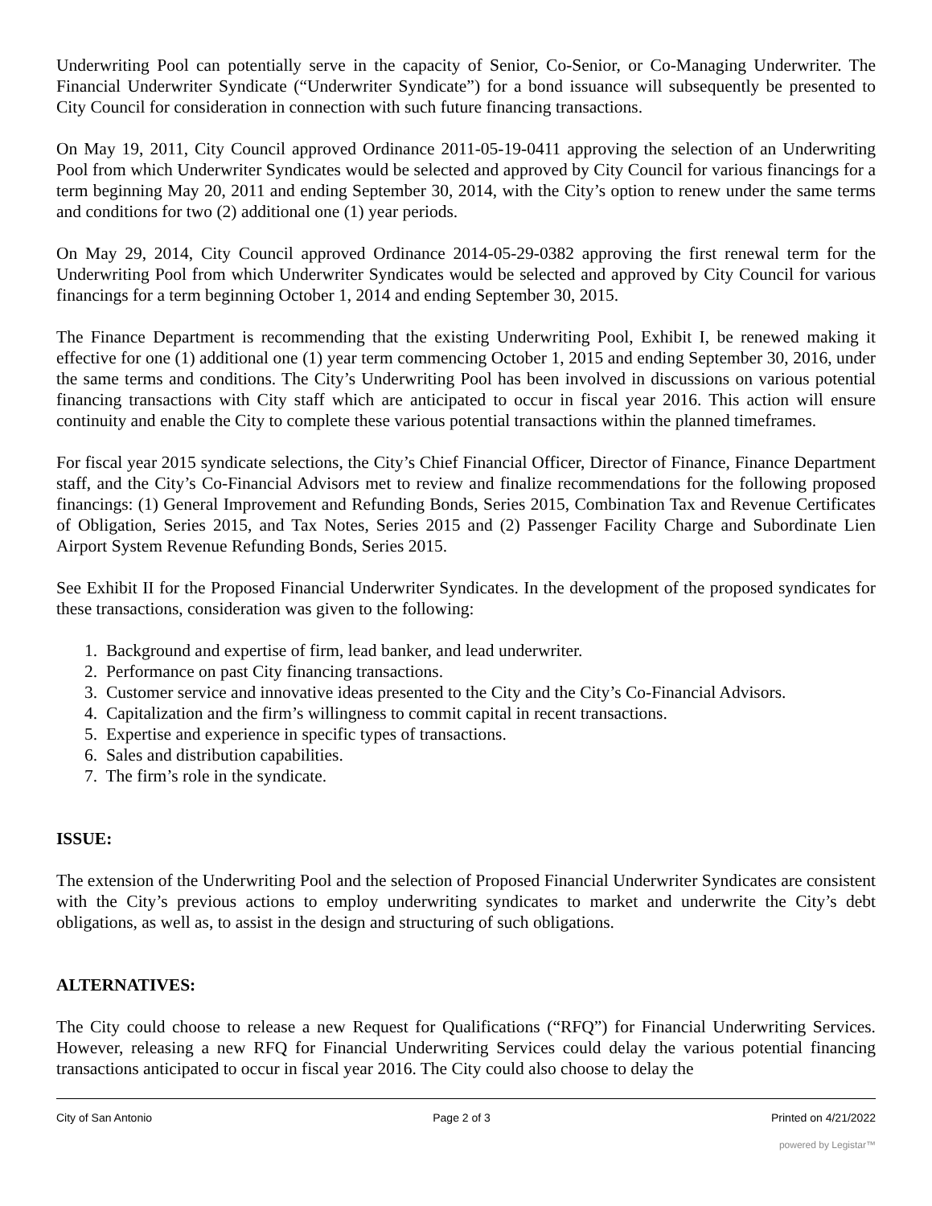Underwriting Pool can potentially serve in the capacity of Senior, Co-Senior, or Co-Managing Underwriter. The Financial Underwriter Syndicate (“Underwriter Syndicate”) for a bond issuance will subsequently be presented to City Council for consideration in connection with such future financing transactions.
On May 19, 2011, City Council approved Ordinance 2011-05-19-0411 approving the selection of an Underwriting Pool from which Underwriter Syndicates would be selected and approved by City Council for various financings for a term beginning May 20, 2011 and ending September 30, 2014, with the City’s option to renew under the same terms and conditions for two (2) additional one (1) year periods.
On May 29, 2014, City Council approved Ordinance 2014-05-29-0382 approving the first renewal term for the Underwriting Pool from which Underwriter Syndicates would be selected and approved by City Council for various financings for a term beginning October 1, 2014 and ending September 30, 2015.
The Finance Department is recommending that the existing Underwriting Pool, Exhibit I, be renewed making it effective for one (1) additional one (1) year term commencing October 1, 2015 and ending September 30, 2016, under the same terms and conditions. The City’s Underwriting Pool has been involved in discussions on various potential financing transactions with City staff which are anticipated to occur in fiscal year 2016. This action will ensure continuity and enable the City to complete these various potential transactions within the planned timeframes.
For fiscal year 2015 syndicate selections, the City’s Chief Financial Officer, Director of Finance, Finance Department staff, and the City’s Co-Financial Advisors met to review and finalize recommendations for the following proposed financings: (1) General Improvement and Refunding Bonds, Series 2015, Combination Tax and Revenue Certificates of Obligation, Series 2015, and Tax Notes, Series 2015 and (2) Passenger Facility Charge and Subordinate Lien Airport System Revenue Refunding Bonds, Series 2015.
See Exhibit II for the Proposed Financial Underwriter Syndicates. In the development of the proposed syndicates for these transactions, consideration was given to the following:
1. Background and expertise of firm, lead banker, and lead underwriter.
2. Performance on past City financing transactions.
3. Customer service and innovative ideas presented to the City and the City’s Co-Financial Advisors.
4. Capitalization and the firm’s willingness to commit capital in recent transactions.
5. Expertise and experience in specific types of transactions.
6. Sales and distribution capabilities.
7. The firm’s role in the syndicate.
ISSUE:
The extension of the Underwriting Pool and the selection of Proposed Financial Underwriter Syndicates are consistent with the City’s previous actions to employ underwriting syndicates to market and underwrite the City’s debt obligations, as well as, to assist in the design and structuring of such obligations.
ALTERNATIVES:
The City could choose to release a new Request for Qualifications (“RFQ”) for Financial Underwriting Services. However, releasing a new RFQ for Financial Underwriting Services could delay the various potential financing transactions anticipated to occur in fiscal year 2016. The City could also choose to delay the
City of San Antonio Page 2 of 3 Printed on 4/21/2022
powered by Legistar™